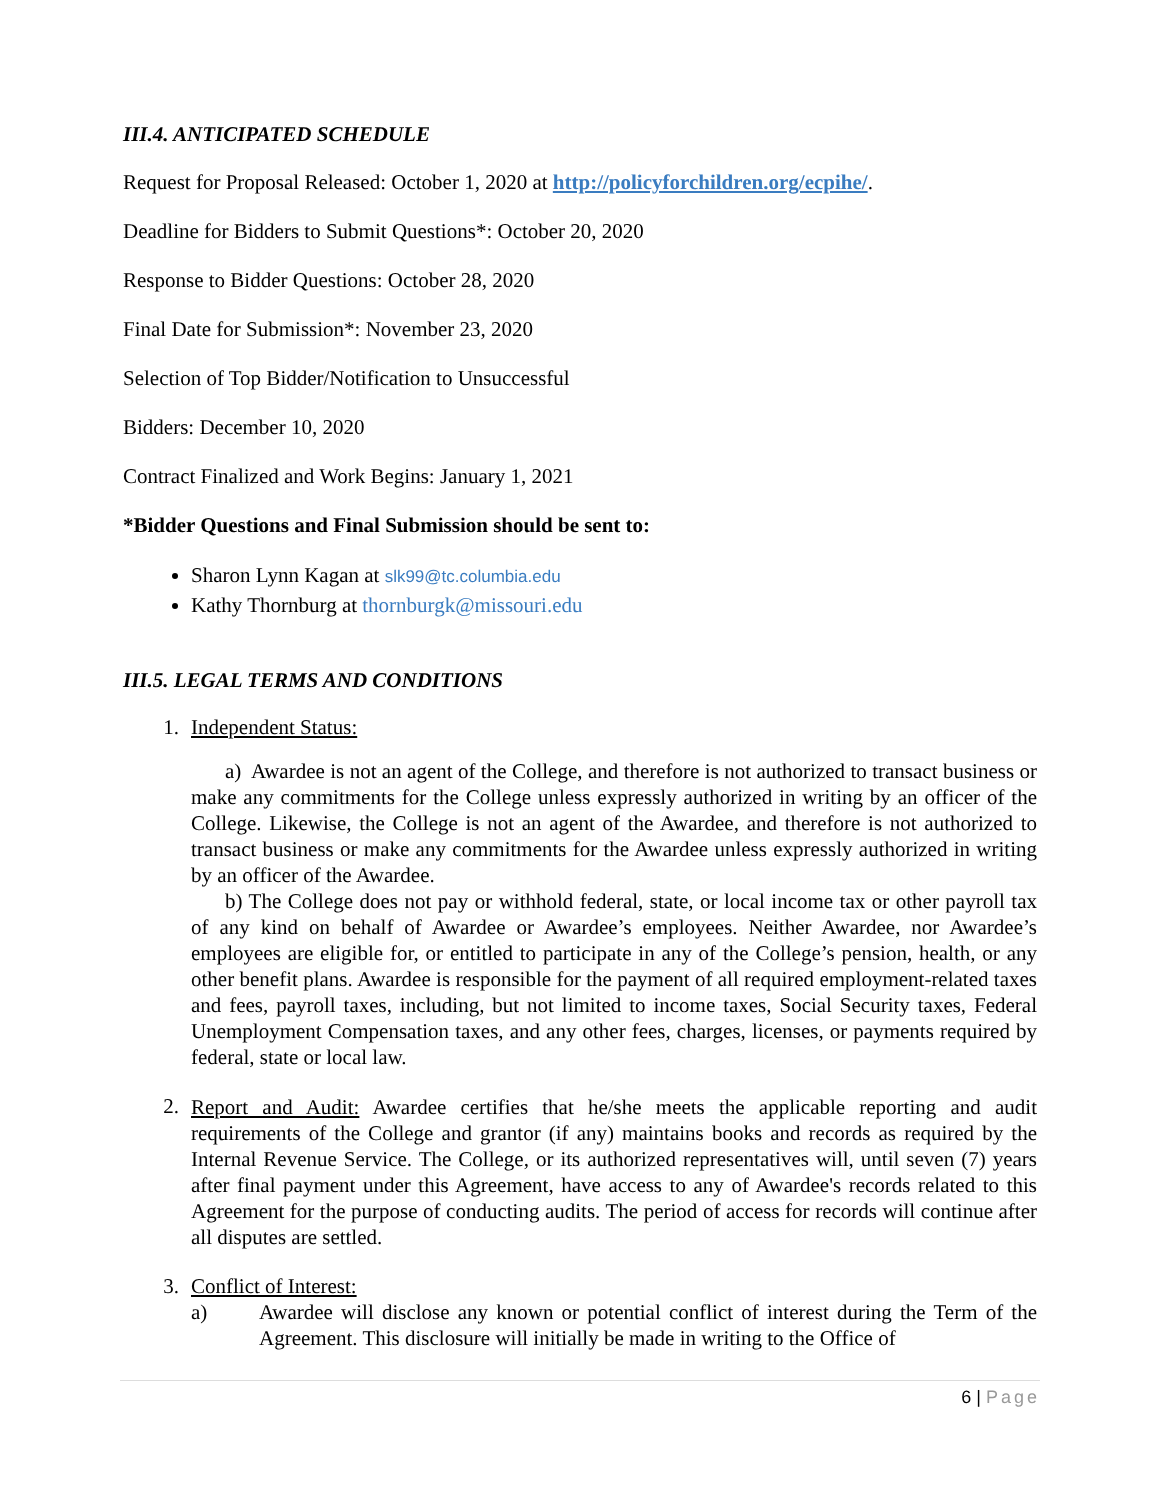III.4. ANTICIPATED SCHEDULE
Request for Proposal Released: October 1, 2020 at http://policyforchildren.org/ecpihe/.
Deadline for Bidders to Submit Questions*: October 20, 2020
Response to Bidder Questions: October 28, 2020
Final Date for Submission*: November 23, 2020
Selection of Top Bidder/Notification to Unsuccessful
Bidders: December 10, 2020
Contract Finalized and Work Begins: January 1, 2021
*Bidder Questions and Final Submission should be sent to:
Sharon Lynn Kagan at slk99@tc.columbia.edu
Kathy Thornburg at thornburgk@missouri.edu
III.5. LEGAL TERMS AND CONDITIONS
1. Independent Status:
a) Awardee is not an agent of the College, and therefore is not authorized to transact business or make any commitments for the College unless expressly authorized in writing by an officer of the College. Likewise, the College is not an agent of the Awardee, and therefore is not authorized to transact business or make any commitments for the Awardee unless expressly authorized in writing by an officer of the Awardee.
b) The College does not pay or withhold federal, state, or local income tax or other payroll tax of any kind on behalf of Awardee or Awardee’s employees. Neither Awardee, nor Awardee’s employees are eligible for, or entitled to participate in any of the College’s pension, health, or any other benefit plans. Awardee is responsible for the payment of all required employment-related taxes and fees, payroll taxes, including, but not limited to income taxes, Social Security taxes, Federal Unemployment Compensation taxes, and any other fees, charges, licenses, or payments required by federal, state or local law.
2.
Report and Audit: Awardee certifies that he/she meets the applicable reporting and audit requirements of the College and grantor (if any) maintains books and records as required by the Internal Revenue Service. The College, or its authorized representatives will, until seven (7) years after final payment under this Agreement, have access to any of Awardee's records related to this Agreement for the purpose of conducting audits. The period of access for records will continue after all disputes are settled.
3. Conflict of Interest:
a) Awardee will disclose any known or potential conflict of interest during the Term of the Agreement. This disclosure will initially be made in writing to the Office of
6 | Page